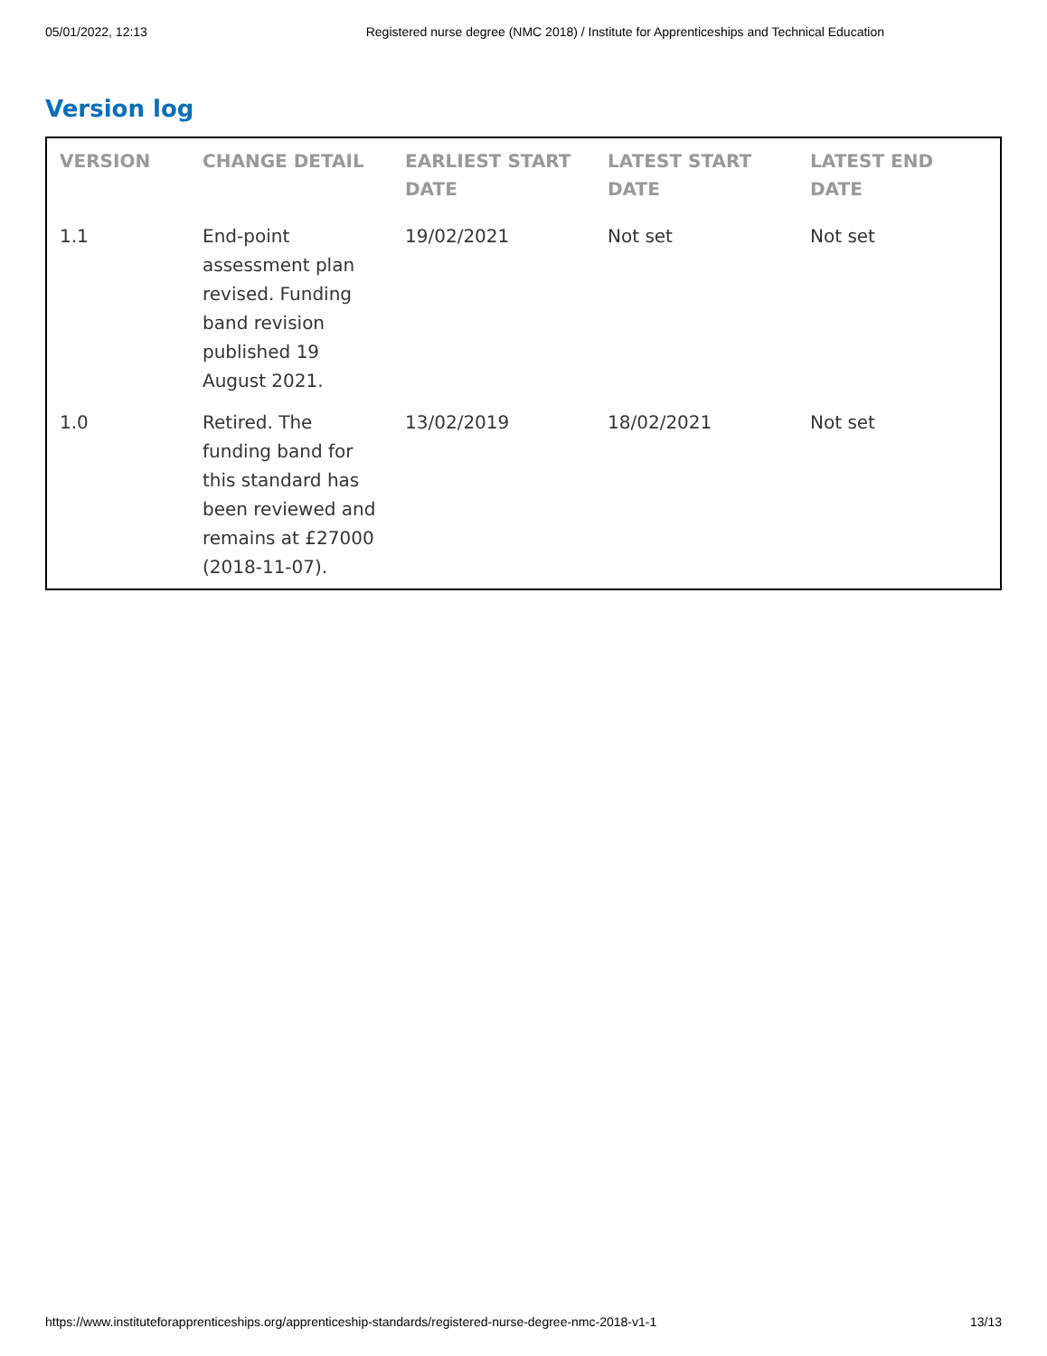05/01/2022, 12:13 Registered nurse degree (NMC 2018) / Institute for Apprenticeships and Technical Education
Version log
| VERSION | CHANGE DETAIL | EARLIEST START DATE | LATEST START DATE | LATEST END DATE |
| --- | --- | --- | --- | --- |
| 1.1 | End-point assessment plan revised. Funding band revision published 19 August 2021. | 19/02/2021 | Not set | Not set |
| 1.0 | Retired. The funding band for this standard has been reviewed and remains at £27000 (2018-11-07). | 13/02/2019 | 18/02/2021 | Not set |
https://www.instituteforapprenticeships.org/apprenticeship-standards/registered-nurse-degree-nmc-2018-v1-1 13/13